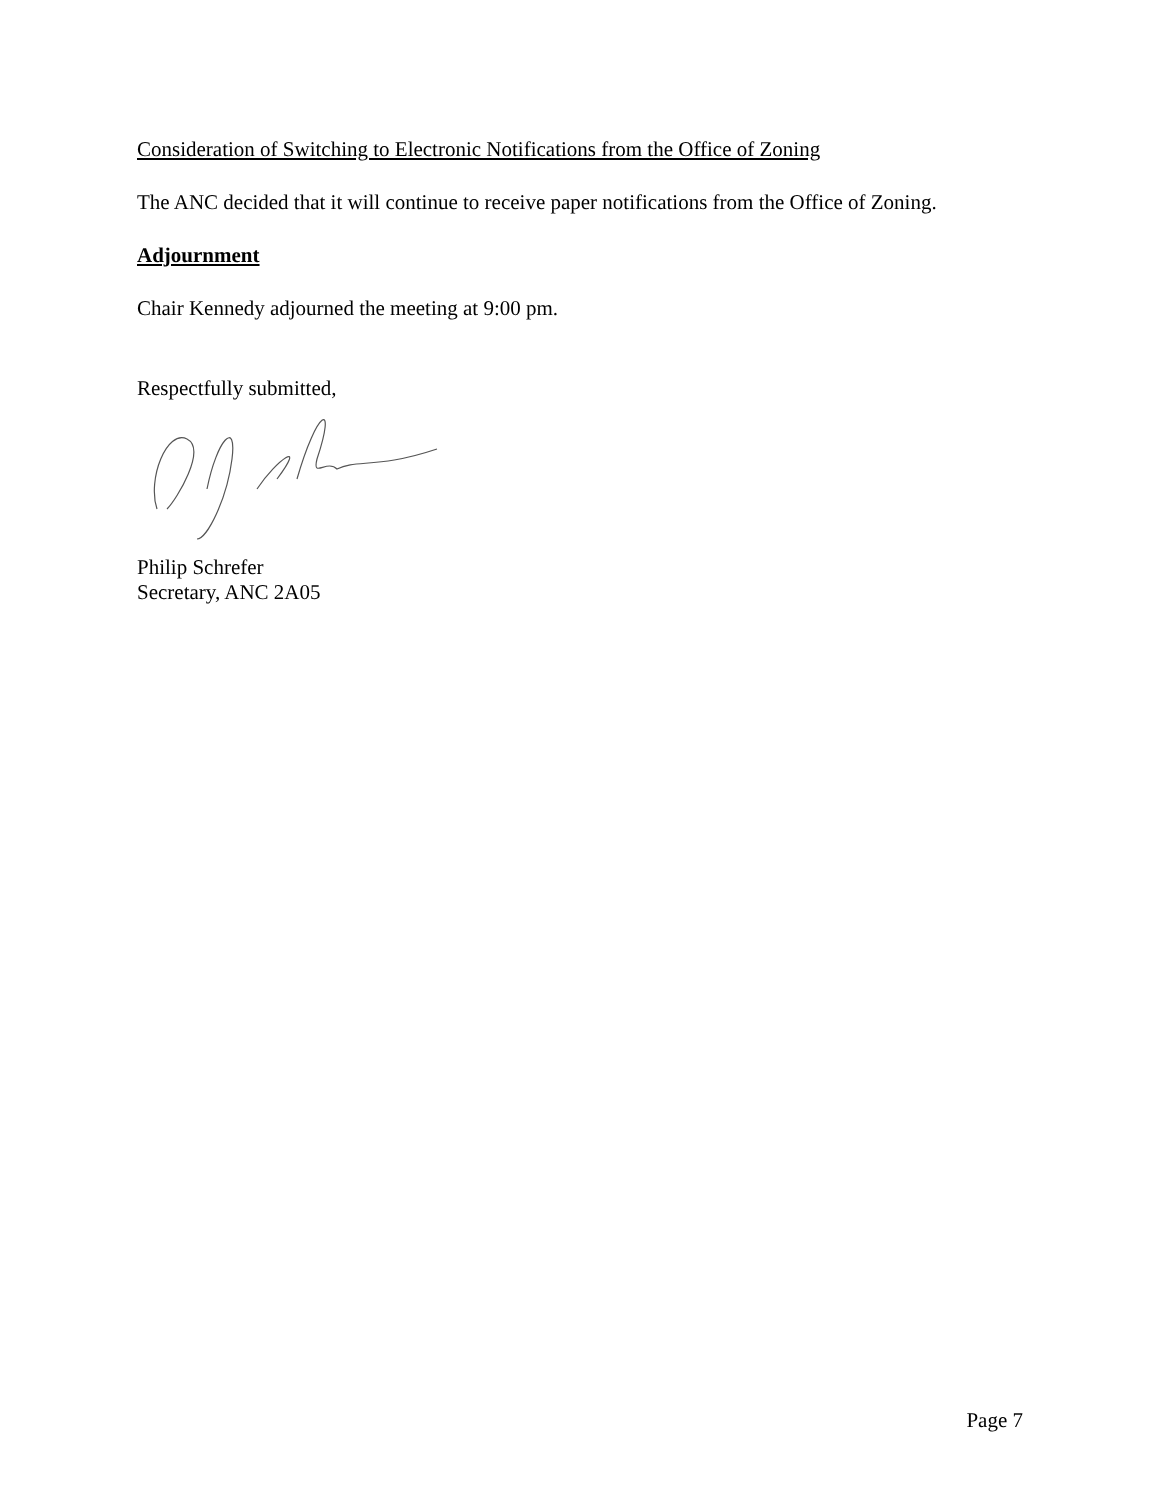Consideration of Switching to Electronic Notifications from the Office of Zoning
The ANC decided that it will continue to receive paper notifications from the Office of Zoning.
Adjournment
Chair Kennedy adjourned the meeting at 9:00 pm.
Respectfully submitted,
Philip Schrefer
Secretary, ANC 2A05
Page 7